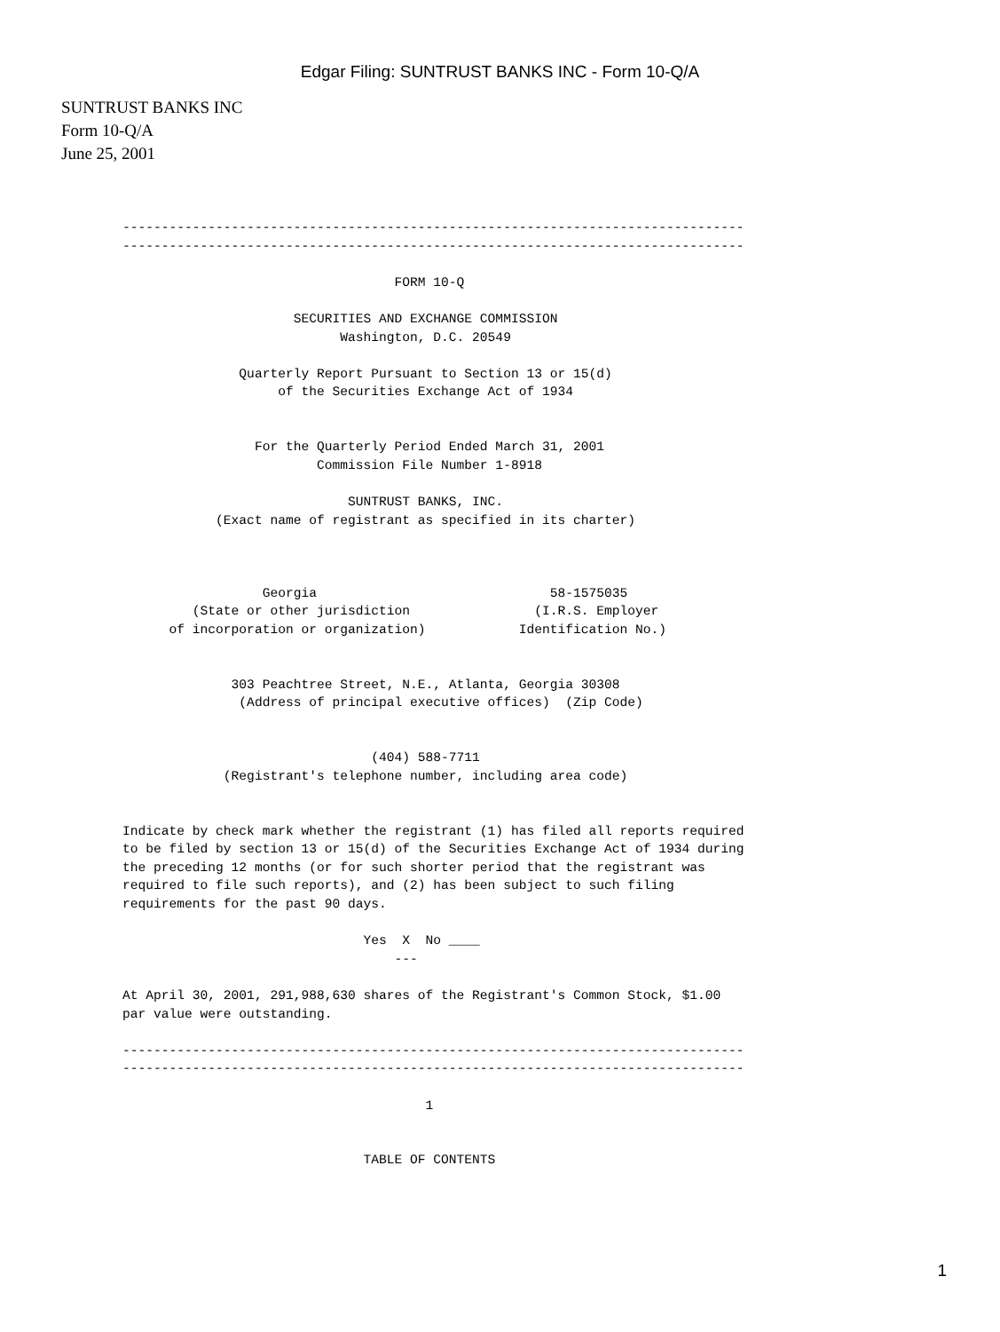Edgar Filing: SUNTRUST BANKS INC - Form 10-Q/A
SUNTRUST BANKS INC
Form 10-Q/A
June 25, 2001
--------------------------------------------------------------------------------
--------------------------------------------------------------------------------

                                   FORM 10-Q

                      SECURITIES AND EXCHANGE COMMISSION
                            Washington, D.C. 20549

               Quarterly Report Pursuant to Section 13 or 15(d)
                    of the Securities Exchange Act of 1934


                 For the Quarterly Period Ended March 31, 2001
                         Commission File Number 1-8918

                             SUNTRUST BANKS, INC.
            (Exact name of registrant as specified in its charter)



                  Georgia                              58-1575035
         (State or other jurisdiction                (I.R.S. Employer
      of incorporation or organization)            Identification No.)


              303 Peachtree Street, N.E., Atlanta, Georgia 30308
               (Address of principal executive offices)  (Zip Code)


                                (404) 588-7711
             (Registrant's telephone number, including area code)


Indicate by check mark whether the registrant (1) has filed all reports required
to be filed by section 13 or 15(d) of the Securities Exchange Act of 1934 during
the preceding 12 months (or for such shorter period that the registrant was
required to file such reports), and (2) has been subject to such filing
requirements for the past 90 days.

                               Yes  X  No ____
                                   ---

At April 30, 2001, 291,988,630 shares of the Registrant's Common Stock, $1.00
par value were outstanding.

--------------------------------------------------------------------------------
--------------------------------------------------------------------------------

                                       1


                               TABLE OF CONTENTS
1